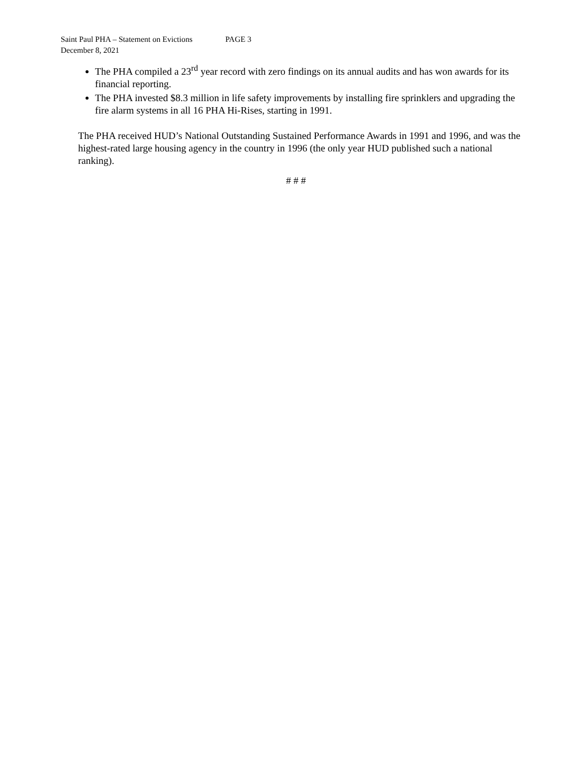Saint Paul PHA – Statement on Evictions PAGE 3
December 8, 2021
The PHA compiled a 23<sup>rd</sup> year record with zero findings on its annual audits and has won awards for its financial reporting.
The PHA invested $8.3 million in life safety improvements by installing fire sprinklers and upgrading the fire alarm systems in all 16 PHA Hi-Rises, starting in 1991.
The PHA received HUD’s National Outstanding Sustained Performance Awards in 1991 and 1996, and was the highest-rated large housing agency in the country in 1996 (the only year HUD published such a national ranking).
# # #